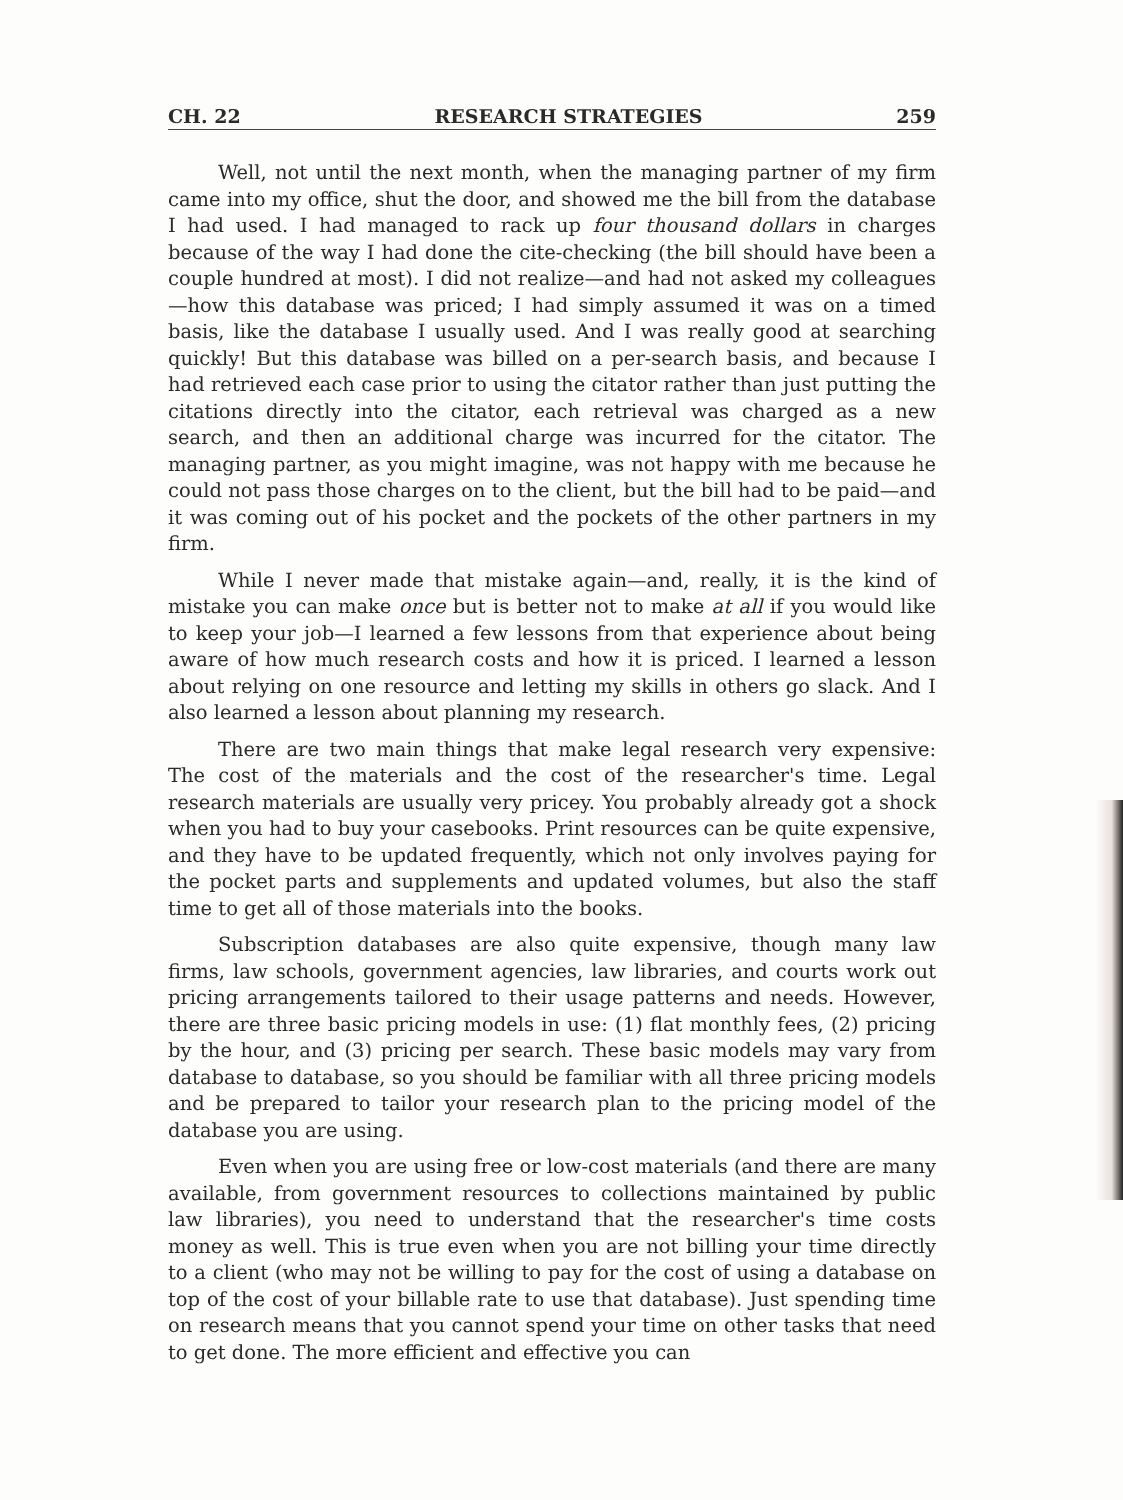CH. 22 RESEARCH STRATEGIES 259
Well, not until the next month, when the managing partner of my firm came into my office, shut the door, and showed me the bill from the database I had used. I had managed to rack up four thousand dollars in charges because of the way I had done the cite-checking (the bill should have been a couple hundred at most). I did not realize—and had not asked my colleagues—how this database was priced; I had simply assumed it was on a timed basis, like the database I usually used. And I was really good at searching quickly! But this database was billed on a per-search basis, and because I had retrieved each case prior to using the citator rather than just putting the citations directly into the citator, each retrieval was charged as a new search, and then an additional charge was incurred for the citator. The managing partner, as you might imagine, was not happy with me because he could not pass those charges on to the client, but the bill had to be paid—and it was coming out of his pocket and the pockets of the other partners in my firm.
While I never made that mistake again—and, really, it is the kind of mistake you can make once but is better not to make at all if you would like to keep your job—I learned a few lessons from that experience about being aware of how much research costs and how it is priced. I learned a lesson about relying on one resource and letting my skills in others go slack. And I also learned a lesson about planning my research.
There are two main things that make legal research very expensive: The cost of the materials and the cost of the researcher's time. Legal research materials are usually very pricey. You probably already got a shock when you had to buy your casebooks. Print resources can be quite expensive, and they have to be updated frequently, which not only involves paying for the pocket parts and supplements and updated volumes, but also the staff time to get all of those materials into the books.
Subscription databases are also quite expensive, though many law firms, law schools, government agencies, law libraries, and courts work out pricing arrangements tailored to their usage patterns and needs. However, there are three basic pricing models in use: (1) flat monthly fees, (2) pricing by the hour, and (3) pricing per search. These basic models may vary from database to database, so you should be familiar with all three pricing models and be prepared to tailor your research plan to the pricing model of the database you are using.
Even when you are using free or low-cost materials (and there are many available, from government resources to collections maintained by public law libraries), you need to understand that the researcher's time costs money as well. This is true even when you are not billing your time directly to a client (who may not be willing to pay for the cost of using a database on top of the cost of your billable rate to use that database). Just spending time on research means that you cannot spend your time on other tasks that need to get done. The more efficient and effective you can